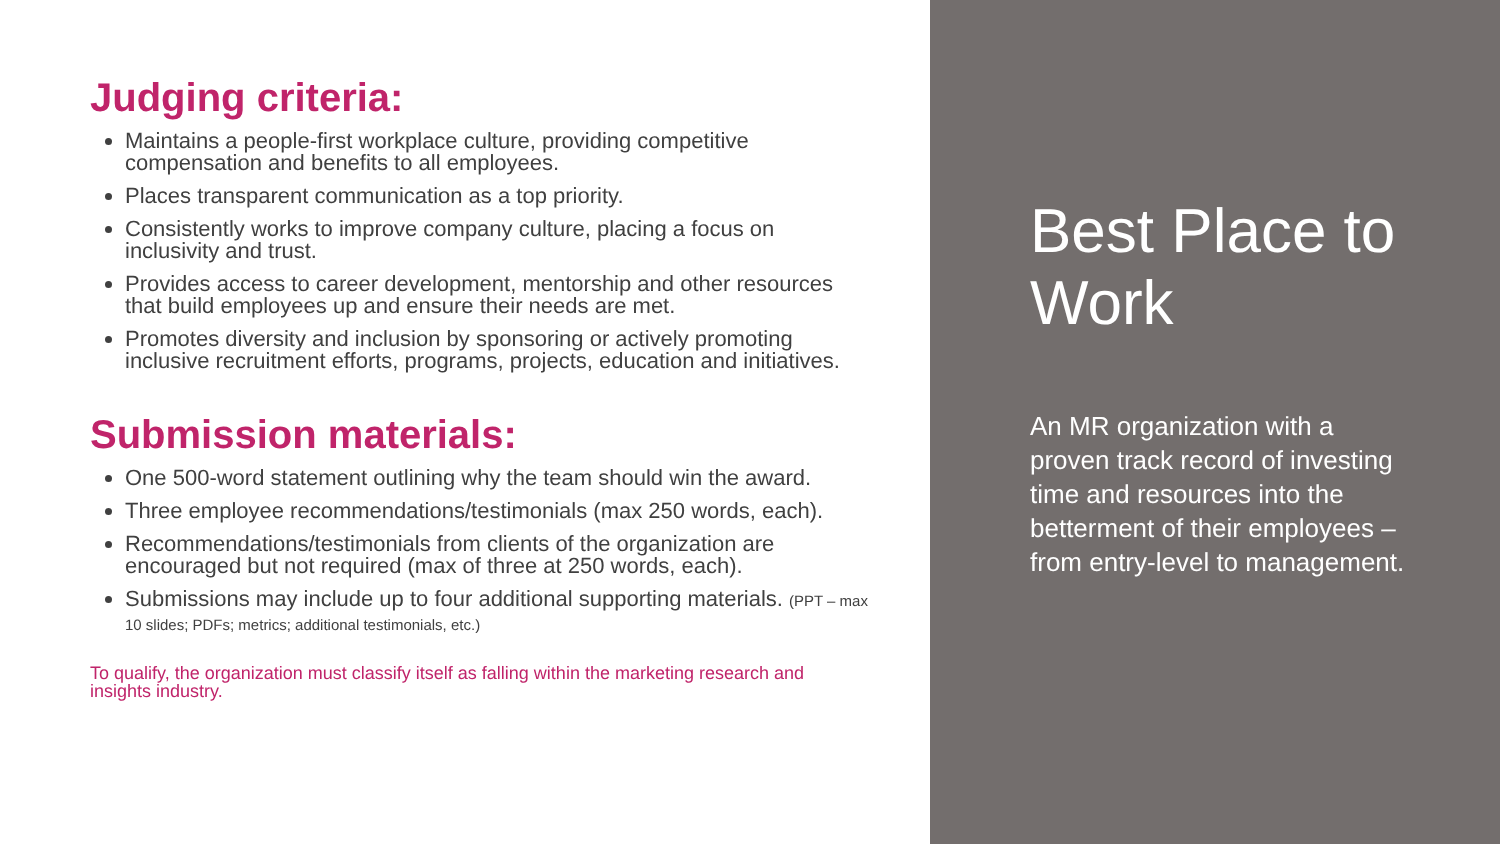Judging criteria:
Maintains a people-first workplace culture, providing competitive compensation and benefits to all employees.
Places transparent communication as a top priority.
Consistently works to improve company culture, placing a focus on inclusivity and trust.
Provides access to career development, mentorship and other resources that build employees up and ensure their needs are met.
Promotes diversity and inclusion by sponsoring or actively promoting inclusive recruitment efforts, programs, projects, education and initiatives.
Submission materials:
One 500-word statement outlining why the team should win the award.
Three employee recommendations/testimonials (max 250 words, each).
Recommendations/testimonials from clients of the organization are encouraged but not required (max of three at 250 words, each).
Submissions may include up to four additional supporting materials. (PPT – max 10 slides; PDFs; metrics; additional testimonials, etc.)
To qualify, the organization must classify itself as falling within the marketing research and insights industry.
Best Place to Work
An MR organization with a proven track record of investing time and resources into the betterment of their employees – from entry-level to management.